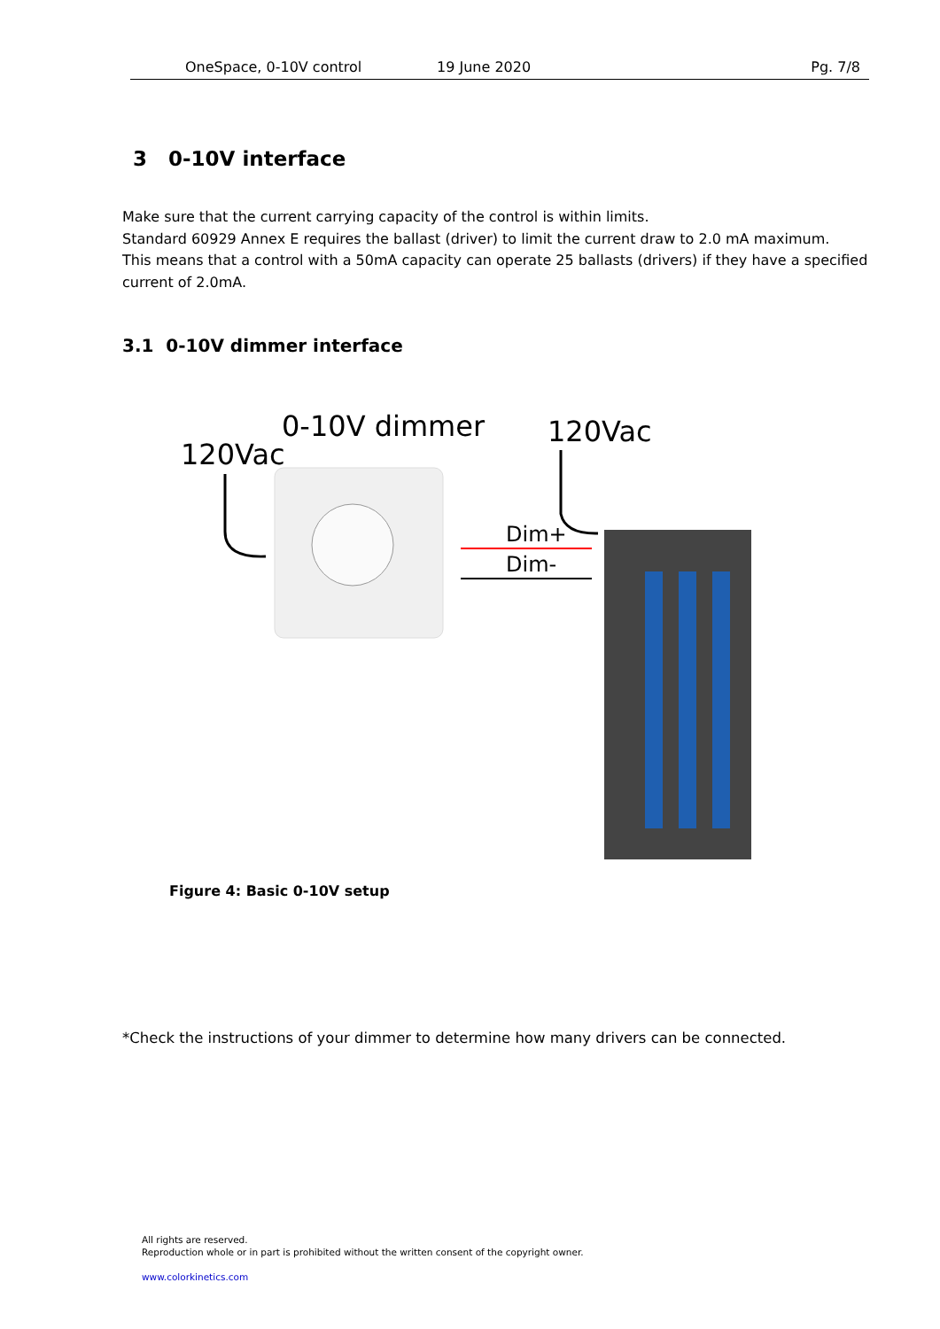OneSpace, 0-10V control 19 June 2020 Pg. 7/8
3 0-10V interface
Make sure that the current carrying capacity of the control is within limits.
Standard 60929 Annex E requires the ballast (driver) to limit the current draw to 2.0 mA maximum.
This means that a control with a 50mA capacity can operate 25 ballasts (drivers) if they have a specified current of 2.0mA.
3.1 0-10V dimmer interface
0-10V dimmer
120Vac
120Vac
Dim+
Dim-
Figure 4: Basic 0-10V setup
*Check the instructions of your dimmer to determine how many drivers can be connected.
All rights are reserved.
Reproduction whole or in part is prohibited without the written consent of the copyright owner.
www.colorkinetics.com